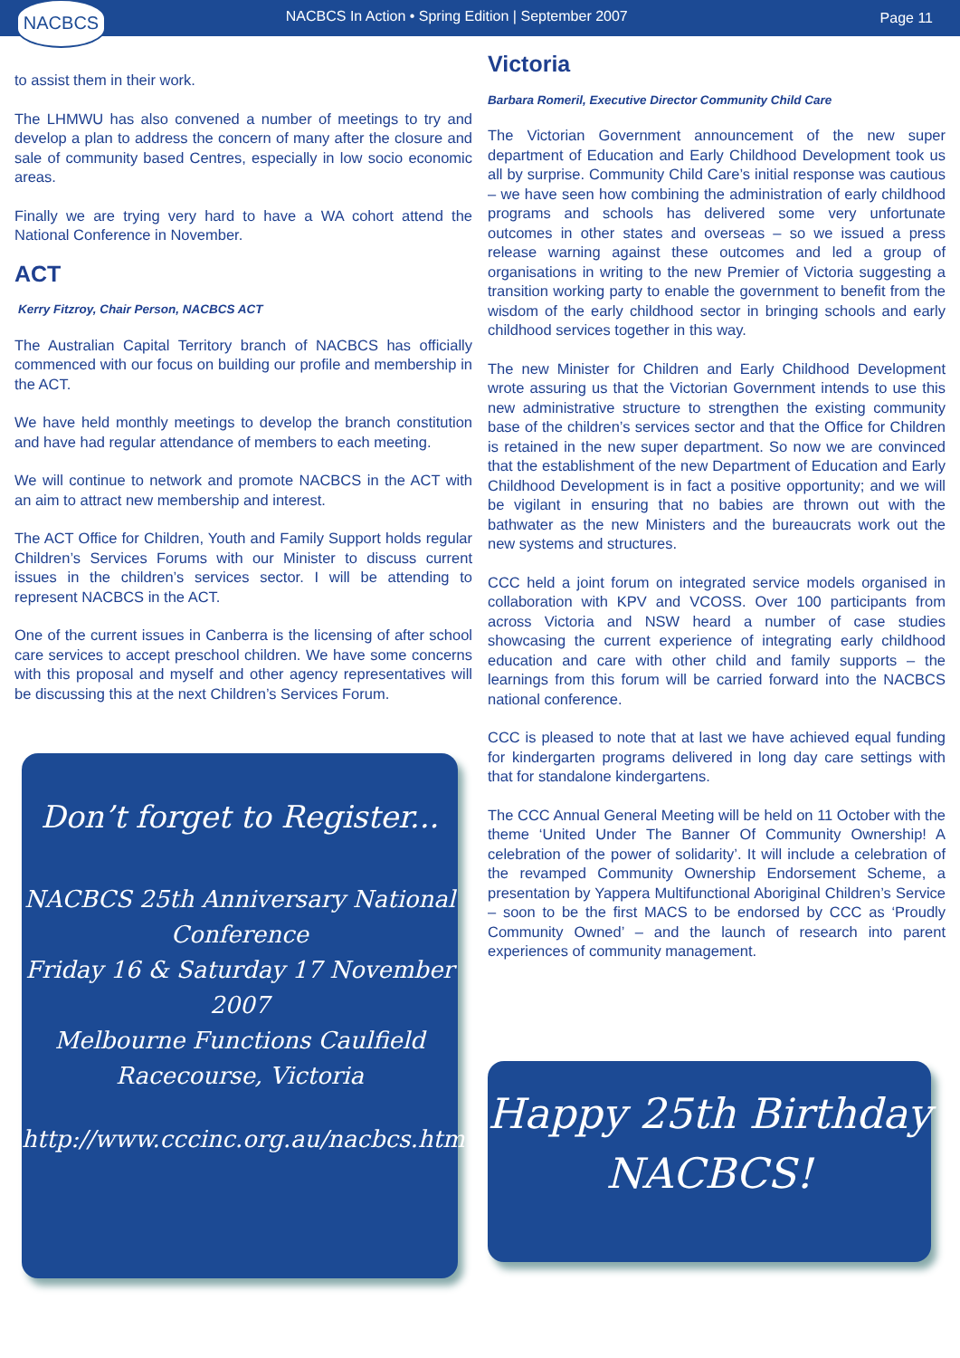NACBCS
NACBCS In Action • Spring Edition | September 2007
Page 11
to assist them in their work.
The LHMWU has also convened a number of meetings to try and develop a plan to address the concern of many after the closure and sale of community based Centres, especially in low socio economic areas.
Finally we are trying very hard to have a WA cohort attend the National Conference in November.
ACT
Kerry Fitzroy, Chair Person, NACBCS ACT
The Australian Capital Territory branch of NACBCS has officially commenced with our focus on building our profile and membership in the ACT.
We have held monthly meetings to develop the branch constitution and have had regular attendance of members to each meeting.
We will continue to network and promote NACBCS in the ACT with an aim to attract new membership and interest.
The ACT Office for Children, Youth and Family Support holds regular Children’s Services Forums with our Minister to discuss current issues in the children’s services sector. I will be attending to represent NACBCS in the ACT.
One of the current issues in Canberra is the licensing of after school care services to accept preschool children. We have some concerns with this proposal and myself and other agency representatives will be discussing this at the next Children’s Services Forum.
Don’t forget to Register...
NACBCS 25th Anniversary National Conference
Friday 16 & Saturday 17 November 2007
Melbourne Functions Caulfield Racecourse, Victoria
http://www.cccinc.org.au/nacbcs.htm
Victoria
Barbara Romeril, Executive Director Community Child Care
The Victorian Government announcement of the new super department of Education and Early Childhood Development took us all by surprise. Community Child Care’s initial response was cautious – we have seen how combining the administration of early childhood programs and schools has delivered some very unfortunate outcomes in other states and overseas – so we issued a press release warning against these outcomes and led a group of organisations in writing to the new Premier of Victoria suggesting a transition working party to enable the government to benefit from the wisdom of the early childhood sector in bringing schools and early childhood services together in this way.
The new Minister for Children and Early Childhood Development wrote assuring us that the Victorian Government intends to use this new administrative structure to strengthen the existing community base of the children’s services sector and that the Office for Children is retained in the new super department. So now we are convinced that the establishment of the new Department of Education and Early Childhood Development is in fact a positive opportunity; and we will be vigilant in ensuring that no babies are thrown out with the bathwater as the new Ministers and the bureaucrats work out the new systems and structures.
CCC held a joint forum on integrated service models organised in collaboration with KPV and VCOSS. Over 100 participants from across Victoria and NSW heard a number of case studies showcasing the current experience of integrating early childhood education and care with other child and family supports – the learnings from this forum will be carried forward into the NACBCS national conference.
CCC is pleased to note that at last we have achieved equal funding for kindergarten programs delivered in long day care settings with that for standalone kindergartens.
The CCC Annual General Meeting will be held on 11 October with the theme ‘United Under The Banner Of Community Ownership! A celebration of the power of solidarity’. It will include a celebration of the revamped Community Ownership Endorsement Scheme, a presentation by Yappera Multifunctional Aboriginal Children’s Service – soon to be the first MACS to be endorsed by CCC as ‘Proudly Community Owned’ – and the launch of research into parent experiences of community management.
Happy 25th Birthday
NACBCS!